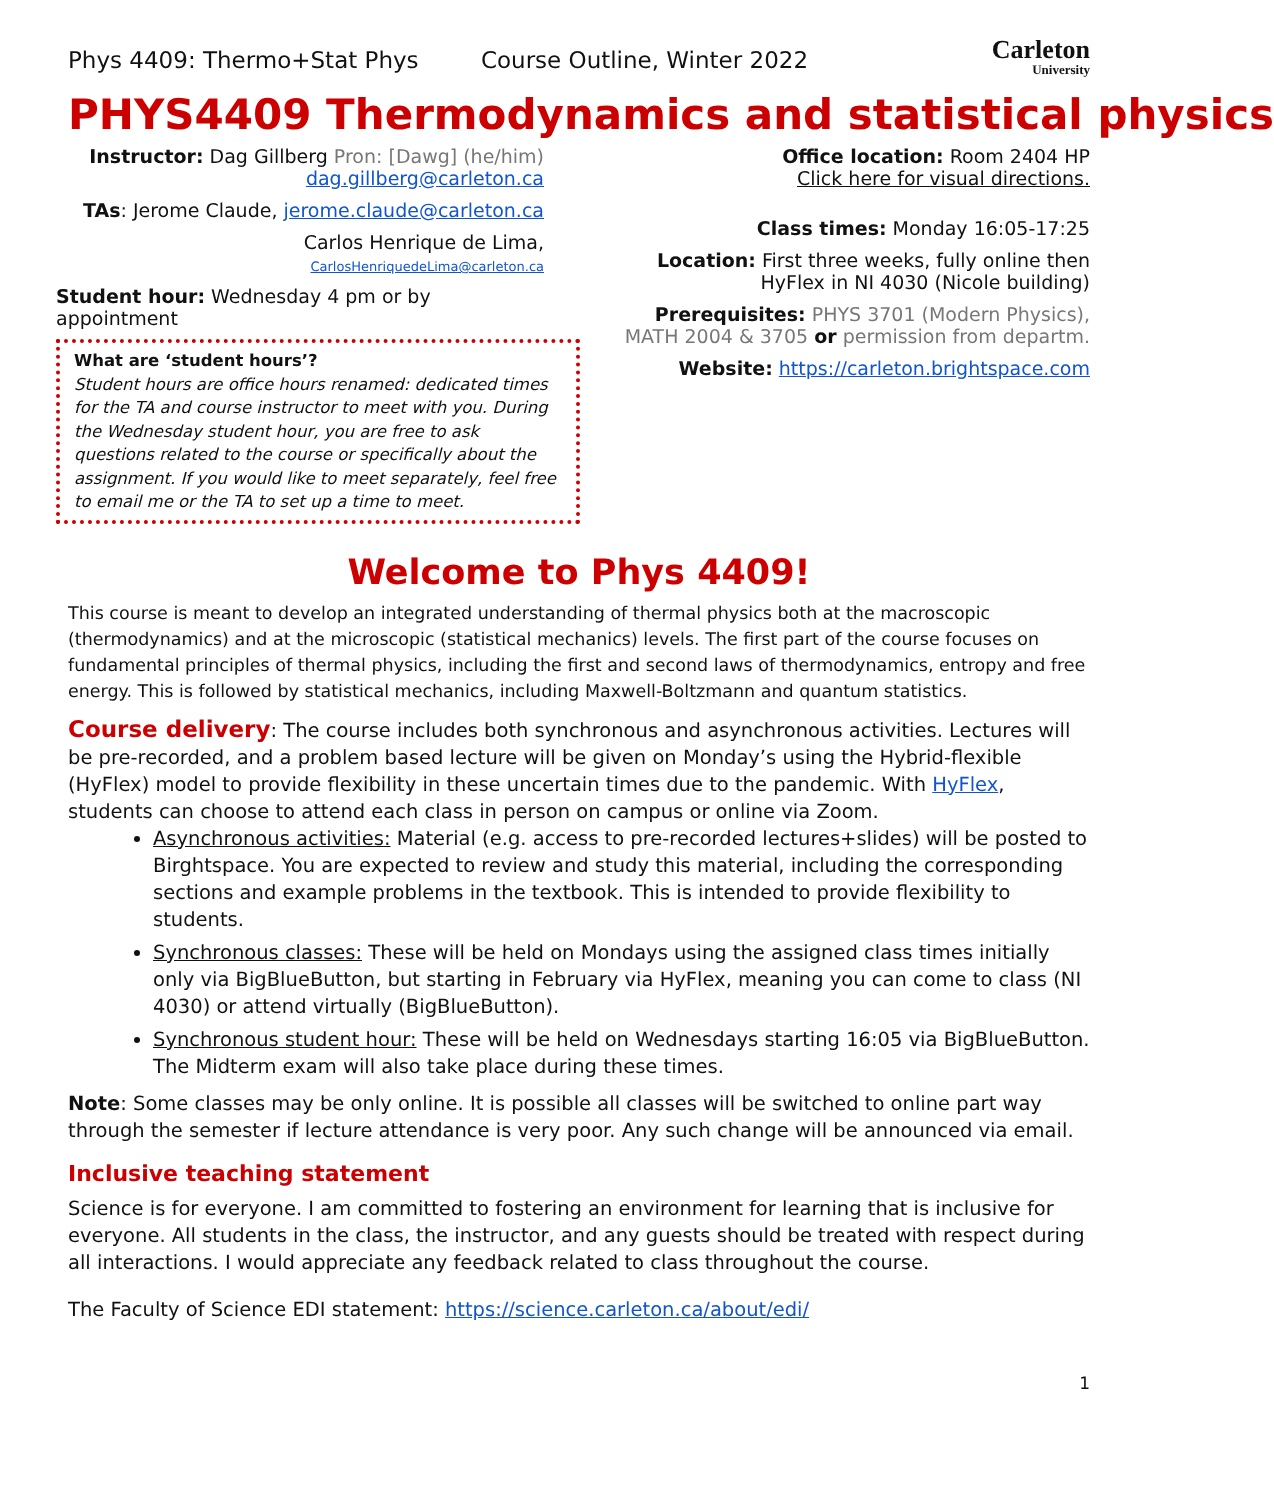Phys 4409: Thermo+Stat Phys Course Outline, Winter 2022
Carleton
University
PHYS4409 Thermodynamics and statistical physics
Instructor: Dag Gillberg Pron: [Dawg] (he/him)
dag.gillberg@carleton.ca
TAs: Jerome Claude, jerome.claude@carleton.ca
Carlos Henrique de Lima, CarlosHenriquedeLima@carleton.ca
Student hour: Wednesday 4 pm or by appointment
What are ‘student hours’?
Student hours are office hours renamed: dedicated times for the TA and course instructor to meet with you. During the Wednesday student hour, you are free to ask questions related to the course or specifically about the assignment. If you would like to meet separately, feel free to email me or the TA to set up a time to meet.
Office location: Room 2404 HP
Click here for visual directions.
Class times: Monday 16:05-17:25
Location: First three weeks, fully online then HyFlex in NI 4030 (Nicole building)
Prerequisites: PHYS 3701 (Modern Physics), MATH 2004 & 3705 or permission from departm.
Website: https://carleton.brightspace.com
Welcome to Phys 4409!
This course is meant to develop an integrated understanding of thermal physics both at the macroscopic (thermodynamics) and at the microscopic (statistical mechanics) levels. The first part of the course focuses on fundamental principles of thermal physics, including the first and second laws of thermodynamics, entropy and free energy. This is followed by statistical mechanics, including Maxwell-Boltzmann and quantum statistics.
Course delivery: The course includes both synchronous and asynchronous activities. Lectures will be pre-recorded, and a problem based lecture will be given on Monday’s using the Hybrid-flexible (HyFlex) model to provide flexibility in these uncertain times due to the pandemic. With HyFlex, students can choose to attend each class in person on campus or online via Zoom.
Asynchronous activities: Material (e.g. access to pre-recorded lectures+slides) will be posted to Birghtspace. You are expected to review and study this material, including the corresponding sections and example problems in the textbook. This is intended to provide flexibility to students.
Synchronous classes: These will be held on Mondays using the assigned class times initially only via BigBlueButton, but starting in February via HyFlex, meaning you can come to class (NI 4030) or attend virtually (BigBlueButton).
Synchronous student hour: These will be held on Wednesdays starting 16:05 via BigBlueButton. The Midterm exam will also take place during these times.
Note: Some classes may be only online. It is possible all classes will be switched to online part way through the semester if lecture attendance is very poor. Any such change will be announced via email.
Inclusive teaching statement
Science is for everyone. I am committed to fostering an environment for learning that is inclusive for everyone. All students in the class, the instructor, and any guests should be treated with respect during all interactions. I would appreciate any feedback related to class throughout the course.
The Faculty of Science EDI statement: https://science.carleton.ca/about/edi/
1